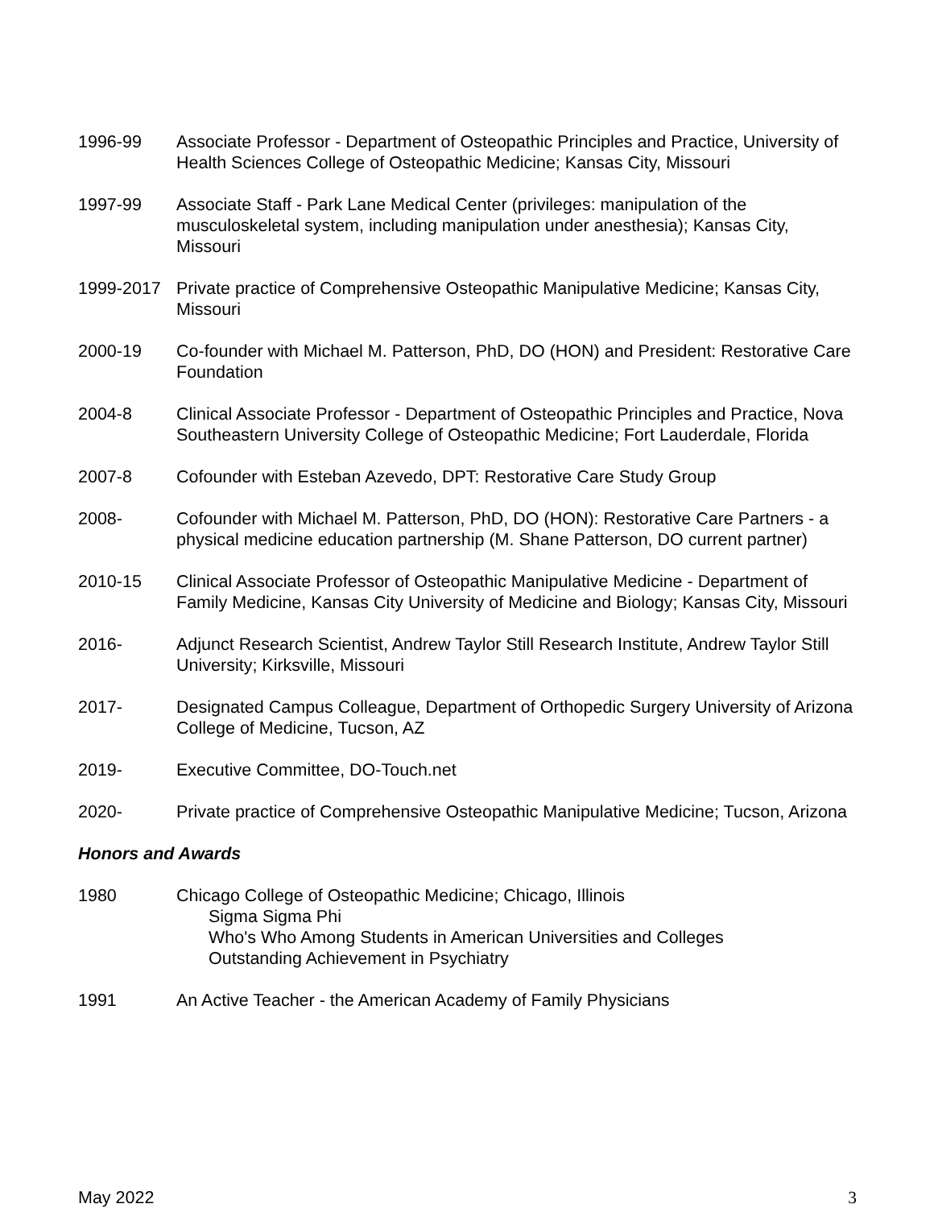1996-99 Associate Professor - Department of Osteopathic Principles and Practice, University of Health Sciences College of Osteopathic Medicine; Kansas City, Missouri
1997-99 Associate Staff - Park Lane Medical Center (privileges: manipulation of the musculoskeletal system, including manipulation under anesthesia); Kansas City, Missouri
1999-2017 Private practice of Comprehensive Osteopathic Manipulative Medicine; Kansas City, Missouri
2000-19 Co-founder with Michael M. Patterson, PhD, DO (HON) and President: Restorative Care Foundation
2004-8 Clinical Associate Professor - Department of Osteopathic Principles and Practice, Nova Southeastern University College of Osteopathic Medicine; Fort Lauderdale, Florida
2007-8 Cofounder with Esteban Azevedo, DPT: Restorative Care Study Group
2008- Cofounder with Michael M. Patterson, PhD, DO (HON): Restorative Care Partners - a physical medicine education partnership (M. Shane Patterson, DO current partner)
2010-15 Clinical Associate Professor of Osteopathic Manipulative Medicine - Department of Family Medicine, Kansas City University of Medicine and Biology; Kansas City, Missouri
2016- Adjunct Research Scientist, Andrew Taylor Still Research Institute, Andrew Taylor Still University; Kirksville, Missouri
2017- Designated Campus Colleague, Department of Orthopedic Surgery University of Arizona College of Medicine, Tucson, AZ
2019- Executive Committee, DO-Touch.net
2020- Private practice of Comprehensive Osteopathic Manipulative Medicine; Tucson, Arizona
Honors and Awards
1980 Chicago College of Osteopathic Medicine; Chicago, Illinois
Sigma Sigma Phi
Who's Who Among Students in American Universities and Colleges
Outstanding Achievement in Psychiatry
1991 An Active Teacher - the American Academy of Family Physicians
May 2022 3